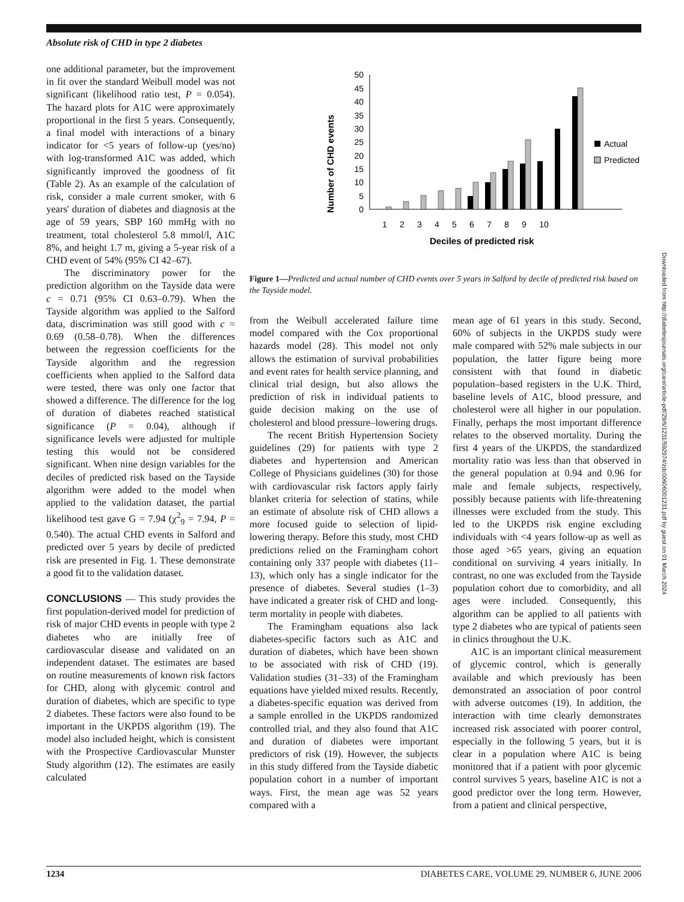Absolute risk of CHD in type 2 diabetes
Downloaded from http://diabetesjournals.org/care/article-pdf/29/6/1231/592974/zdc00606001231.pdf by guest on 01 March 2024
one additional parameter, but the improvement in fit over the standard Weibull model was not significant (likelihood ratio test, P = 0.054). The hazard plots for A1C were approximately proportional in the first 5 years. Consequently, a final model with interactions of a binary indicator for <5 years of follow-up (yes/no) with log-transformed A1C was added, which significantly improved the goodness of fit (Table 2). As an example of the calculation of risk, consider a male current smoker, with 6 years' duration of diabetes and diagnosis at the age of 59 years, SBP 160 mmHg with no treatment, total cholesterol 5.8 mmol/l, A1C 8%, and height 1.7 m, giving a 5-year risk of a CHD event of 54% (95% CI 42–67).
The discriminatory power for the prediction algorithm on the Tayside data were c = 0.71 (95% CI 0.63–0.79). When the Tayside algorithm was applied to the Salford data, discrimination was still good with c = 0.69 (0.58–0.78). When the differences between the regression coefficients for the Tayside algorithm and the regression coefficients when applied to the Salford data were tested, there was only one factor that showed a difference. The difference for the log of duration of diabetes reached statistical significance (P = 0.04), although if significance levels were adjusted for multiple testing this would not be considered significant. When nine design variables for the deciles of predicted risk based on the Tayside algorithm were added to the model when applied to the validation dataset, the partial likelihood test gave G = 7.94 (χ<sup>2</sup><sub>9</sub> = 7.94, P = 0.540). The actual CHD events in Salford and predicted over 5 years by decile of predicted risk are presented in Fig. 1. These demonstrate a good fit to the validation dataset.
CONCLUSIONS
— This study provides the first population-derived model for prediction of risk of major CHD events in people with type 2 diabetes who are initially free of cardiovascular disease and validated on an independent dataset. The estimates are based on routine measurements of known risk factors for CHD, along with glycemic control and duration of diabetes, which are specific to type 2 diabetes. These factors were also found to be important in the UKPDS algorithm (19). The model also included height, which is consistent with the Prospective Cardiovascular Munster Study algorithm (12). The estimates are easily calculated
Number of CHD events
0
5
10
15
20
25
30
35
40
45
50
1
2
3
4
5
6
7
8
9
10
Deciles of predicted risk
Actual
Predicted
Figure 1—Predicted and actual number of CHD events over 5 years in Salford by decile of predicted risk based on the Tayside model.
from the Weibull accelerated failure time model compared with the Cox proportional hazards model (28). This model not only allows the estimation of survival probabilities and event rates for health service planning, and clinical trial design, but also allows the prediction of risk in individual patients to guide decision making on the use of cholesterol and blood pressure–lowering drugs.
The recent British Hypertension Society guidelines (29) for patients with type 2 diabetes and hypertension and American College of Physicians guidelines (30) for those with cardiovascular risk factors apply fairly blanket criteria for selection of statins, while an estimate of absolute risk of CHD allows a more focused guide to selection of lipid-lowering therapy. Before this study, most CHD predictions relied on the Framingham cohort containing only 337 people with diabetes (11–13), which only has a single indicator for the presence of diabetes. Several studies (1–3) have indicated a greater risk of CHD and long-term mortality in people with diabetes.
The Framingham equations also lack diabetes-specific factors such as A1C and duration of diabetes, which have been shown to be associated with risk of CHD (19). Validation studies (31–33) of the Framingham equations have yielded mixed results. Recently, a diabetes-specific equation was derived from a sample enrolled in the UKPDS randomized controlled trial, and they also found that A1C and duration of diabetes were important predictors of risk (19). However, the subjects in this study differed from the Tayside diabetic population cohort in a number of important ways. First, the mean age was 52 years compared with a
mean age of 61 years in this study. Second, 60% of subjects in the UKPDS study were male compared with 52% male subjects in our population, the latter figure being more consistent with that found in diabetic population–based registers in the U.K. Third, baseline levels of A1C, blood pressure, and cholesterol were all higher in our population. Finally, perhaps the most important difference relates to the observed mortality. During the first 4 years of the UKPDS, the standardized mortality ratio was less than that observed in the general population at 0.94 and 0.96 for male and female subjects, respectively, possibly because patients with life-threatening illnesses were excluded from the study. This led to the UKPDS risk engine excluding individuals with <4 years follow-up as well as those aged >65 years, giving an equation conditional on surviving 4 years initially. In contrast, no one was excluded from the Tayside population cohort due to comorbidity, and all ages were included. Consequently, this algorithm can be applied to all patients with type 2 diabetes who are typical of patients seen in clinics throughout the U.K.
A1C is an important clinical measurement of glycemic control, which is generally available and which previously has been demonstrated an association of poor control with adverse outcomes (19). In addition, the interaction with time clearly demonstrates increased risk associated with poorer control, especially in the following 5 years, but it is clear in a population where A1C is being monitored that if a patient with poor glycemic control survives 5 years, baseline A1C is not a good predictor over the long term. However, from a patient and clinical perspective,
1234 DIABETES CARE, VOLUME 29, NUMBER 6, JUNE 2006